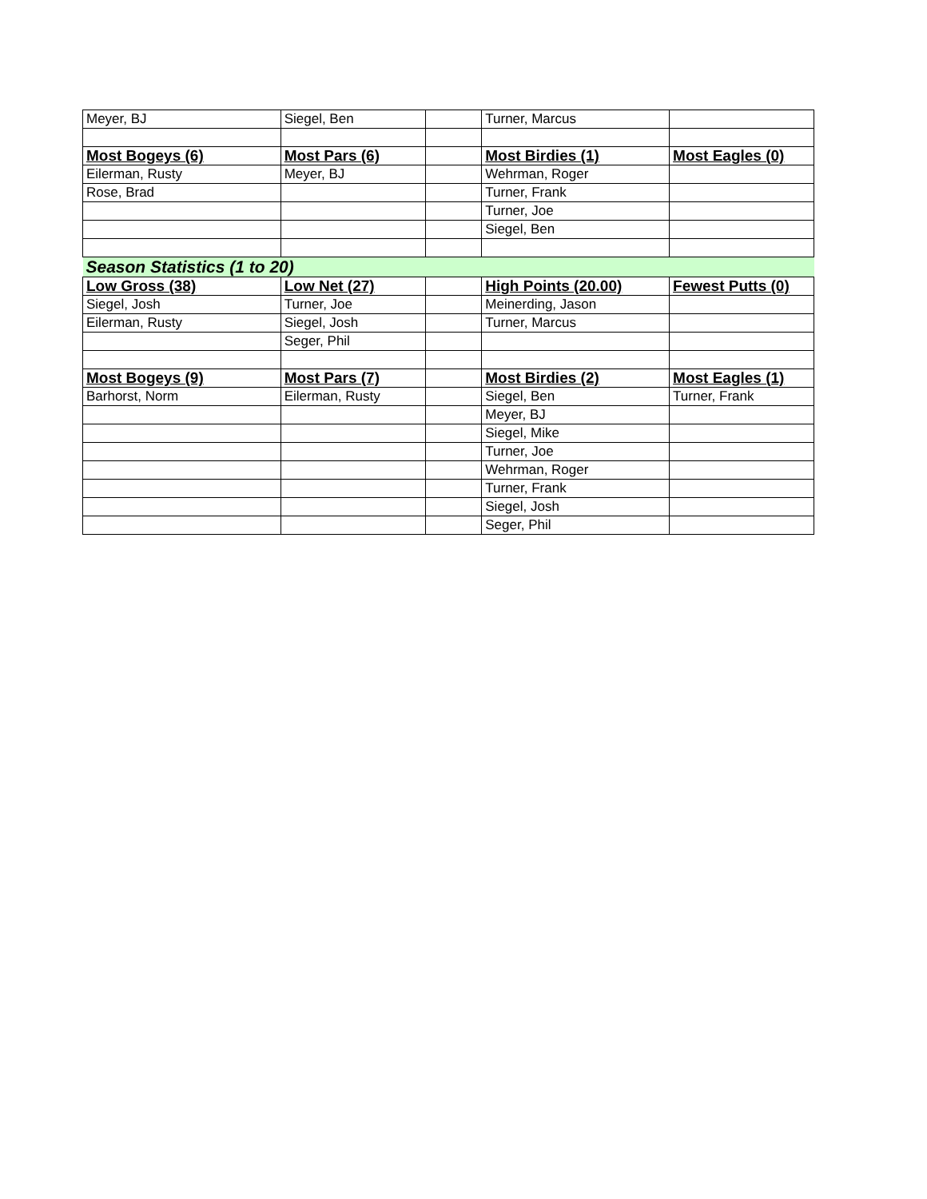| Meyer, BJ | Siegel, Ben | | Turner, Marcus | |
| Most Bogeys (6) | Most Pars (6) | | Most Birdies (1) | Most Eagles (0) |
| Eilerman, Rusty | Meyer, BJ | | Wehrman, Roger | |
| Rose, Brad | | | Turner, Frank | |
| | | | Turner, Joe | |
| | | | Siegel, Ben | |
| Season Statistics (1 to 20) | | | | |
| Low Gross (38) | Low Net (27) | | High Points (20.00) | Fewest Putts (0) |
| Siegel, Josh | Turner, Joe | | Meinerding, Jason | |
| Eilerman, Rusty | Siegel, Josh | | Turner, Marcus | |
| | Seger, Phil | | | |
| Most Bogeys (9) | Most Pars (7) | | Most Birdies (2) | Most Eagles (1) |
| Barhorst, Norm | Eilerman, Rusty | | Siegel, Ben | Turner, Frank |
| | | | Meyer, BJ | |
| | | | Siegel, Mike | |
| | | | Turner, Joe | |
| | | | Wehrman, Roger | |
| | | | Turner, Frank | |
| | | | Siegel, Josh | |
| | | | Seger, Phil | |